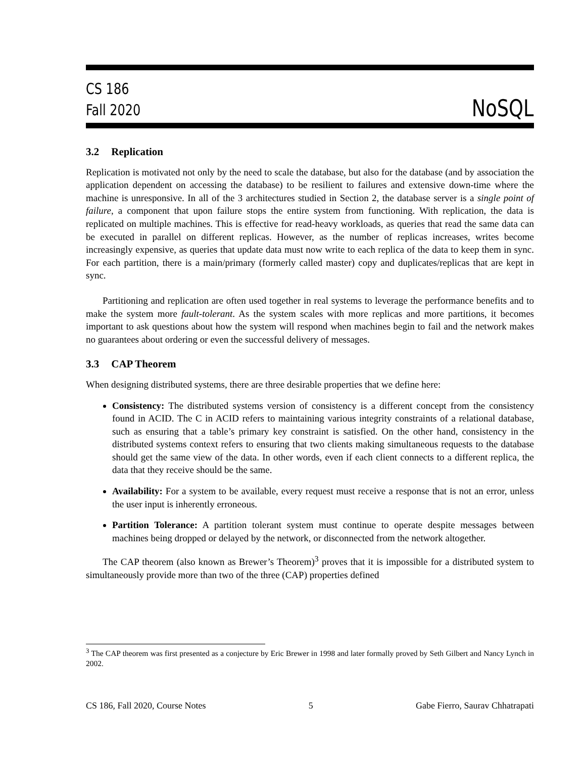CS 186
Fall 2020
NoSQL
3.2 Replication
Replication is motivated not only by the need to scale the database, but also for the database (and by association the application dependent on accessing the database) to be resilient to failures and extensive down-time where the machine is unresponsive. In all of the 3 architectures studied in Section 2, the database server is a single point of failure, a component that upon failure stops the entire system from functioning. With replication, the data is replicated on multiple machines. This is effective for read-heavy workloads, as queries that read the same data can be executed in parallel on different replicas. However, as the number of replicas increases, writes become increasingly expensive, as queries that update data must now write to each replica of the data to keep them in sync. For each partition, there is a main/primary (formerly called master) copy and duplicates/replicas that are kept in sync.
Partitioning and replication are often used together in real systems to leverage the performance benefits and to make the system more fault-tolerant. As the system scales with more replicas and more partitions, it becomes important to ask questions about how the system will respond when machines begin to fail and the network makes no guarantees about ordering or even the successful delivery of messages.
3.3 CAP Theorem
When designing distributed systems, there are three desirable properties that we define here:
Consistency: The distributed systems version of consistency is a different concept from the consistency found in ACID. The C in ACID refers to maintaining various integrity constraints of a relational database, such as ensuring that a table’s primary key constraint is satisfied. On the other hand, consistency in the distributed systems context refers to ensuring that two clients making simultaneous requests to the database should get the same view of the data. In other words, even if each client connects to a different replica, the data that they receive should be the same.
Availability: For a system to be available, every request must receive a response that is not an error, unless the user input is inherently erroneous.
Partition Tolerance: A partition tolerant system must continue to operate despite messages between machines being dropped or delayed by the network, or disconnected from the network altogether.
The CAP theorem (also known as Brewer’s Theorem)<sup>3</sup> proves that it is impossible for a distributed system to simultaneously provide more than two of the three (CAP) properties defined
<sup>3</sup> The CAP theorem was first presented as a conjecture by Eric Brewer in 1998 and later formally proved by Seth Gilbert and Nancy Lynch in 2002.
CS 186, Fall 2020, Course Notes 5 Gabe Fierro, Saurav Chhatrapati